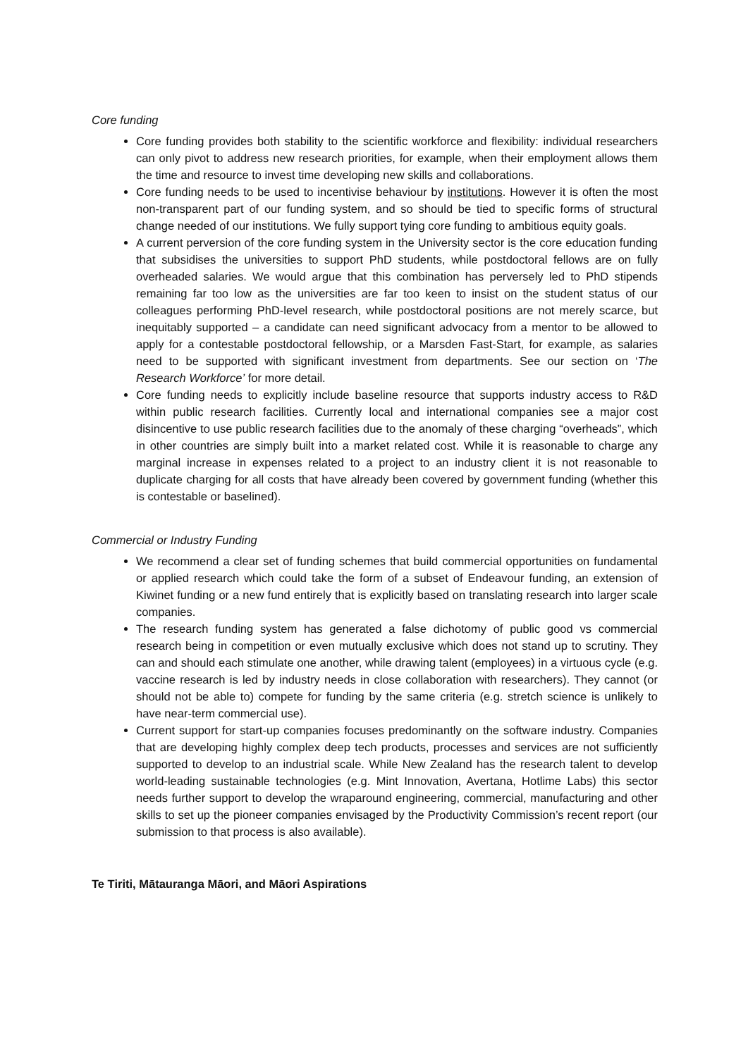Core funding
Core funding provides both stability to the scientific workforce and flexibility: individual researchers can only pivot to address new research priorities, for example, when their employment allows them the time and resource to invest time developing new skills and collaborations.
Core funding needs to be used to incentivise behaviour by institutions. However it is often the most non-transparent part of our funding system, and so should be tied to specific forms of structural change needed of our institutions. We fully support tying core funding to ambitious equity goals.
A current perversion of the core funding system in the University sector is the core education funding that subsidises the universities to support PhD students, while postdoctoral fellows are on fully overheaded salaries. We would argue that this combination has perversely led to PhD stipends remaining far too low as the universities are far too keen to insist on the student status of our colleagues performing PhD-level research, while postdoctoral positions are not merely scarce, but inequitably supported – a candidate can need significant advocacy from a mentor to be allowed to apply for a contestable postdoctoral fellowship, or a Marsden Fast-Start, for example, as salaries need to be supported with significant investment from departments. See our section on ‘The Research Workforce’ for more detail.
Core funding needs to explicitly include baseline resource that supports industry access to R&D within public research facilities. Currently local and international companies see a major cost disincentive to use public research facilities due to the anomaly of these charging “overheads”, which in other countries are simply built into a market related cost. While it is reasonable to charge any marginal increase in expenses related to a project to an industry client it is not reasonable to duplicate charging for all costs that have already been covered by government funding (whether this is contestable or baselined).
Commercial or Industry Funding
We recommend a clear set of funding schemes that build commercial opportunities on fundamental or applied research which could take the form of a subset of Endeavour funding, an extension of Kiwinet funding or a new fund entirely that is explicitly based on translating research into larger scale companies.
The research funding system has generated a false dichotomy of public good vs commercial research being in competition or even mutually exclusive which does not stand up to scrutiny. They can and should each stimulate one another, while drawing talent (employees) in a virtuous cycle (e.g. vaccine research is led by industry needs in close collaboration with researchers). They cannot (or should not be able to) compete for funding by the same criteria (e.g. stretch science is unlikely to have near-term commercial use).
Current support for start-up companies focuses predominantly on the software industry. Companies that are developing highly complex deep tech products, processes and services are not sufficiently supported to develop to an industrial scale. While New Zealand has the research talent to develop world-leading sustainable technologies (e.g. Mint Innovation, Avertana, Hotlime Labs) this sector needs further support to develop the wraparound engineering, commercial, manufacturing and other skills to set up the pioneer companies envisaged by the Productivity Commission’s recent report (our submission to that process is also available).
Te Tiriti, Mātauranga Māori, and Māori Aspirations